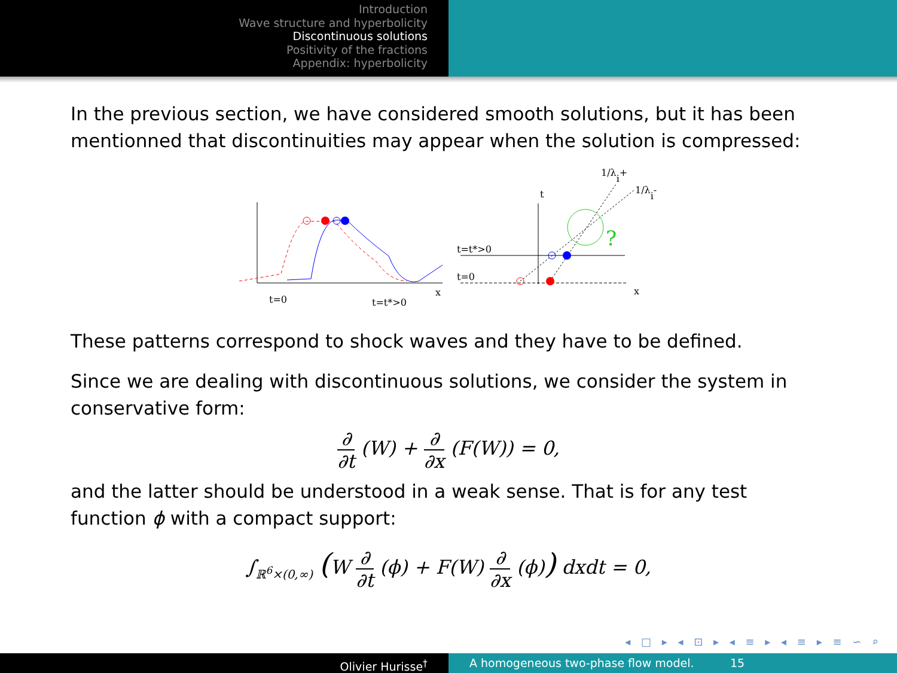Introduction
Wave structure and hyperbolicity
Discontinuous solutions
Positivity of the fractions
Appendix: hyperbolicity
In the previous section, we have considered smooth solutions, but it has been mentionned that discontinuities may appear when the solution is compressed:
t=0
t=t*>0
x
?
t
t=t*>0
t=0
x
1/λi+
1/λi-
These patterns correspond to shock waves and they have to be defined.
Since we are dealing with discontinuous solutions, we consider the system in conservative form:
∂ ∂t (W) + ∂ ∂x (F(W)) = 0,
and the latter should be understood in a weak sense. That is for any test function ϕ with a compact support:
∫<sub>ℝ<sup>6</sup>×(0,∞)</sub> (W ∂ ∂t (ϕ) + F(W) ∂ ∂x (ϕ)) dxdt = 0,
◂ □ ▸ ◂ ⊡ ▸ ◂ ≡ ▸ ◂ ≡ ▸ ≡ ∽ ⌕
Olivier Hurisse<sup>†</sup> A homogeneous two-phase flow model. 15